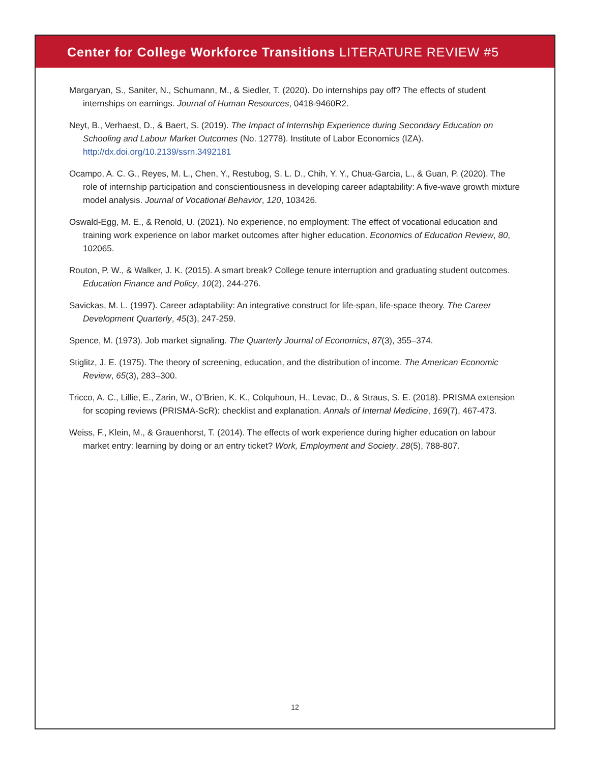Center for College Workforce Transitions LITERATURE REVIEW #5
Margaryan, S., Saniter, N., Schumann, M., & Siedler, T. (2020). Do internships pay off? The effects of student internships on earnings. Journal of Human Resources, 0418-9460R2.
Neyt, B., Verhaest, D., & Baert, S. (2019). The Impact of Internship Experience during Secondary Education on Schooling and Labour Market Outcomes (No. 12778). Institute of Labor Economics (IZA). http://dx.doi.org/10.2139/ssrn.3492181
Ocampo, A. C. G., Reyes, M. L., Chen, Y., Restubog, S. L. D., Chih, Y. Y., Chua-Garcia, L., & Guan, P. (2020). The role of internship participation and conscientiousness in developing career adaptability: A five-wave growth mixture model analysis. Journal of Vocational Behavior, 120, 103426.
Oswald-Egg, M. E., & Renold, U. (2021). No experience, no employment: The effect of vocational education and training work experience on labor market outcomes after higher education. Economics of Education Review, 80, 102065.
Routon, P. W., & Walker, J. K. (2015). A smart break? College tenure interruption and graduating student outcomes. Education Finance and Policy, 10(2), 244-276.
Savickas, M. L. (1997). Career adaptability: An integrative construct for life-span, life-space theory. The Career Development Quarterly, 45(3), 247-259.
Spence, M. (1973). Job market signaling. The Quarterly Journal of Economics, 87(3), 355–374.
Stiglitz, J. E. (1975). The theory of screening, education, and the distribution of income. The American Economic Review, 65(3), 283–300.
Tricco, A. C., Lillie, E., Zarin, W., O’Brien, K. K., Colquhoun, H., Levac, D., & Straus, S. E. (2018). PRISMA extension for scoping reviews (PRISMA-ScR): checklist and explanation. Annals of Internal Medicine, 169(7), 467-473.
Weiss, F., Klein, M., & Grauenhorst, T. (2014). The effects of work experience during higher education on labour market entry: learning by doing or an entry ticket? Work, Employment and Society, 28(5), 788-807.
12